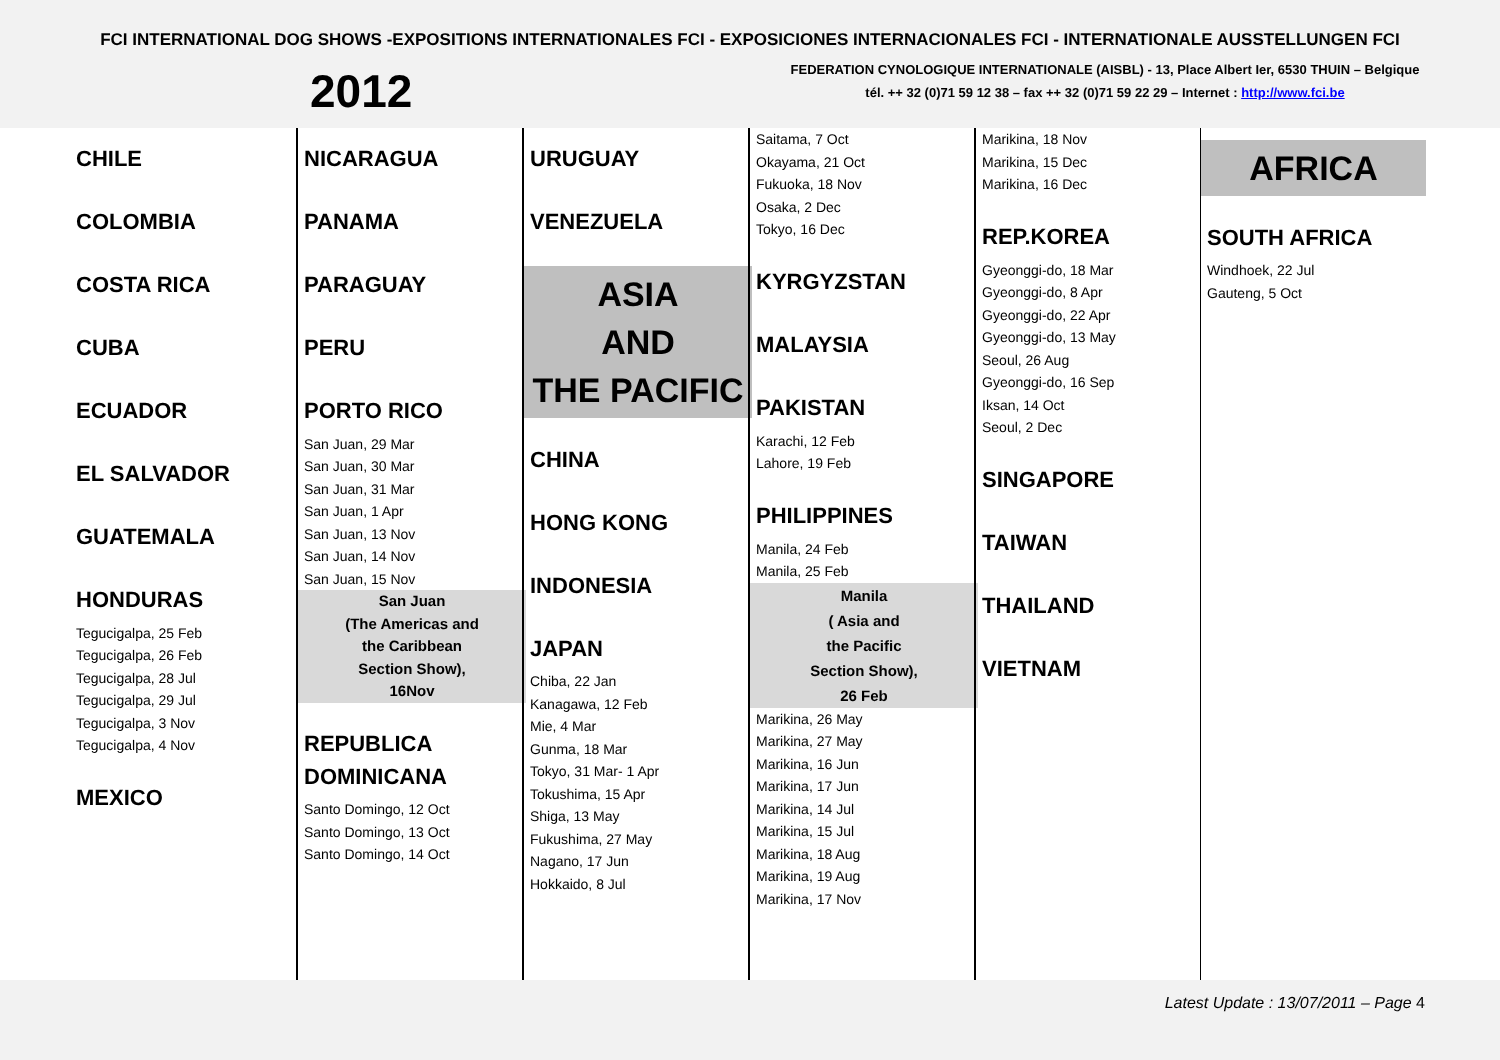FCI INTERNATIONAL DOG SHOWS -EXPOSITIONS INTERNATIONALES FCI - EXPOSICIONES INTERNACIONALES FCI - INTERNATIONALE AUSSTELLUNGEN FCI
2012
FEDERATION CYNOLOGIQUE INTERNATIONALE (AISBL) - 13, Place Albert Ier, 6530 THUIN – Belgique
tél. ++ 32 (0)71 59 12 38 – fax ++ 32 (0)71 59 22 29 – Internet : http://www.fci.be
CHILE
COLOMBIA
COSTA RICA
CUBA
ECUADOR
EL SALVADOR
GUATEMALA
HONDURAS
Tegucigalpa, 25 Feb
Tegucigalpa, 26 Feb
Tegucigalpa, 28 Jul
Tegucigalpa, 29 Jul
Tegucigalpa, 3 Nov
Tegucigalpa, 4 Nov
MEXICO
NICARAGUA
PANAMA
PARAGUAY
PERU
PORTO RICO
San Juan, 29 Mar
San Juan, 30 Mar
San Juan, 31 Mar
San Juan, 1 Apr
San Juan, 13 Nov
San Juan, 14 Nov
San Juan, 15 Nov
San Juan
(The Americas and
the Caribbean
Section Show),
16Nov
REPUBLICA
DOMINICANA
Santo Domingo, 12 Oct
Santo Domingo, 13 Oct
Santo Domingo, 14 Oct
URUGUAY
VENEZUELA
ASIA
AND
THE PACIFIC
CHINA
HONG KONG
INDONESIA
JAPAN
Chiba, 22 Jan
Kanagawa, 12 Feb
Mie, 4 Mar
Gunma, 18 Mar
Tokyo, 31 Mar- 1 Apr
Tokushima, 15 Apr
Shiga, 13 May
Fukushima, 27 May
Nagano, 17 Jun
Hokkaido, 8 Jul
Saitama, 7 Oct
Okayama, 21 Oct
Fukuoka, 18 Nov
Osaka, 2 Dec
Tokyo, 16 Dec
KYRGYZSTAN
MALAYSIA
PAKISTAN
Karachi, 12 Feb
Lahore, 19 Feb
PHILIPPINES
Manila, 24 Feb
Manila, 25 Feb
Manila
( Asia and
the Pacific
Section Show),
26 Feb
Marikina, 26 May
Marikina, 27 May
Marikina, 16 Jun
Marikina, 17 Jun
Marikina, 14 Jul
Marikina, 15 Jul
Marikina, 18 Aug
Marikina, 19 Aug
Marikina, 17 Nov
Marikina, 18 Nov
Marikina, 15 Dec
Marikina, 16 Dec
REP.KOREA
Gyeonggi-do, 18 Mar
Gyeonggi-do, 8 Apr
Gyeonggi-do, 22 Apr
Gyeonggi-do, 13 May
Seoul, 26 Aug
Gyeonggi-do, 16 Sep
Iksan, 14 Oct
Seoul, 2 Dec
SINGAPORE
TAIWAN
THAILAND
VIETNAM
AFRICA
SOUTH AFRICA
Windhoek, 22 Jul
Gauteng, 5 Oct
Latest Update : 13/07/2011 – Page 4